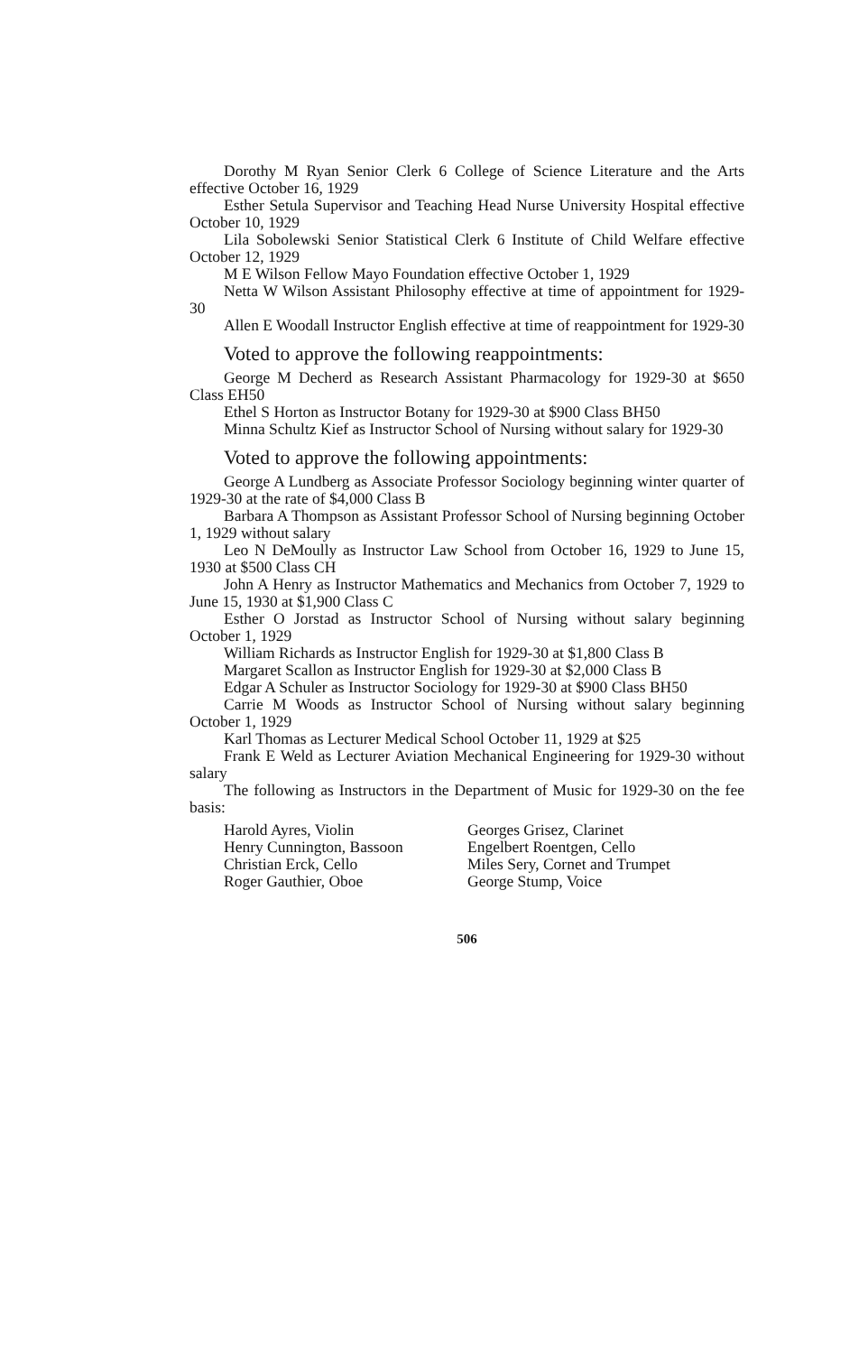Dorothy M Ryan Senior Clerk 6 College of Science Literature and the Arts effective October 16, 1929
Esther Setula Supervisor and Teaching Head Nurse University Hospital effective October 10, 1929
Lila Sobolewski Senior Statistical Clerk 6 Institute of Child Welfare effective October 12, 1929
M E Wilson Fellow Mayo Foundation effective October 1, 1929
Netta W Wilson Assistant Philosophy effective at time of appointment for 1929-30
Allen E Woodall Instructor English effective at time of reappointment for 1929-30
Voted to approve the following reappointments:
George M Decherd as Research Assistant Pharmacology for 1929-30 at $650 Class EH50
Ethel S Horton as Instructor Botany for 1929-30 at $900 Class BH50
Minna Schultz Kief as Instructor School of Nursing without salary for 1929-30
Voted to approve the following appointments:
George A Lundberg as Associate Professor Sociology beginning winter quarter of 1929-30 at the rate of $4,000 Class B
Barbara A Thompson as Assistant Professor School of Nursing beginning October 1, 1929 without salary
Leo N DeMoully as Instructor Law School from October 16, 1929 to June 15, 1930 at $500 Class CH
John A Henry as Instructor Mathematics and Mechanics from October 7, 1929 to June 15, 1930 at $1,900 Class C
Esther O Jorstad as Instructor School of Nursing without salary beginning October 1, 1929
William Richards as Instructor English for 1929-30 at $1,800 Class B
Margaret Scallon as Instructor English for 1929-30 at $2,000 Class B
Edgar A Schuler as Instructor Sociology for 1929-30 at $900 Class BH50
Carrie M Woods as Instructor School of Nursing without salary beginning October 1, 1929
Karl Thomas as Lecturer Medical School October 11, 1929 at $25
Frank E Weld as Lecturer Aviation Mechanical Engineering for 1929-30 without salary
The following as Instructors in the Department of Music for 1929-30 on the fee basis:
Harold Ayres, Violin
Henry Cunnington, Bassoon
Christian Erck, Cello
Roger Gauthier, Oboe
Georges Grisez, Clarinet
Engelbert Roentgen, Cello
Miles Sery, Cornet and Trumpet
George Stump, Voice
506